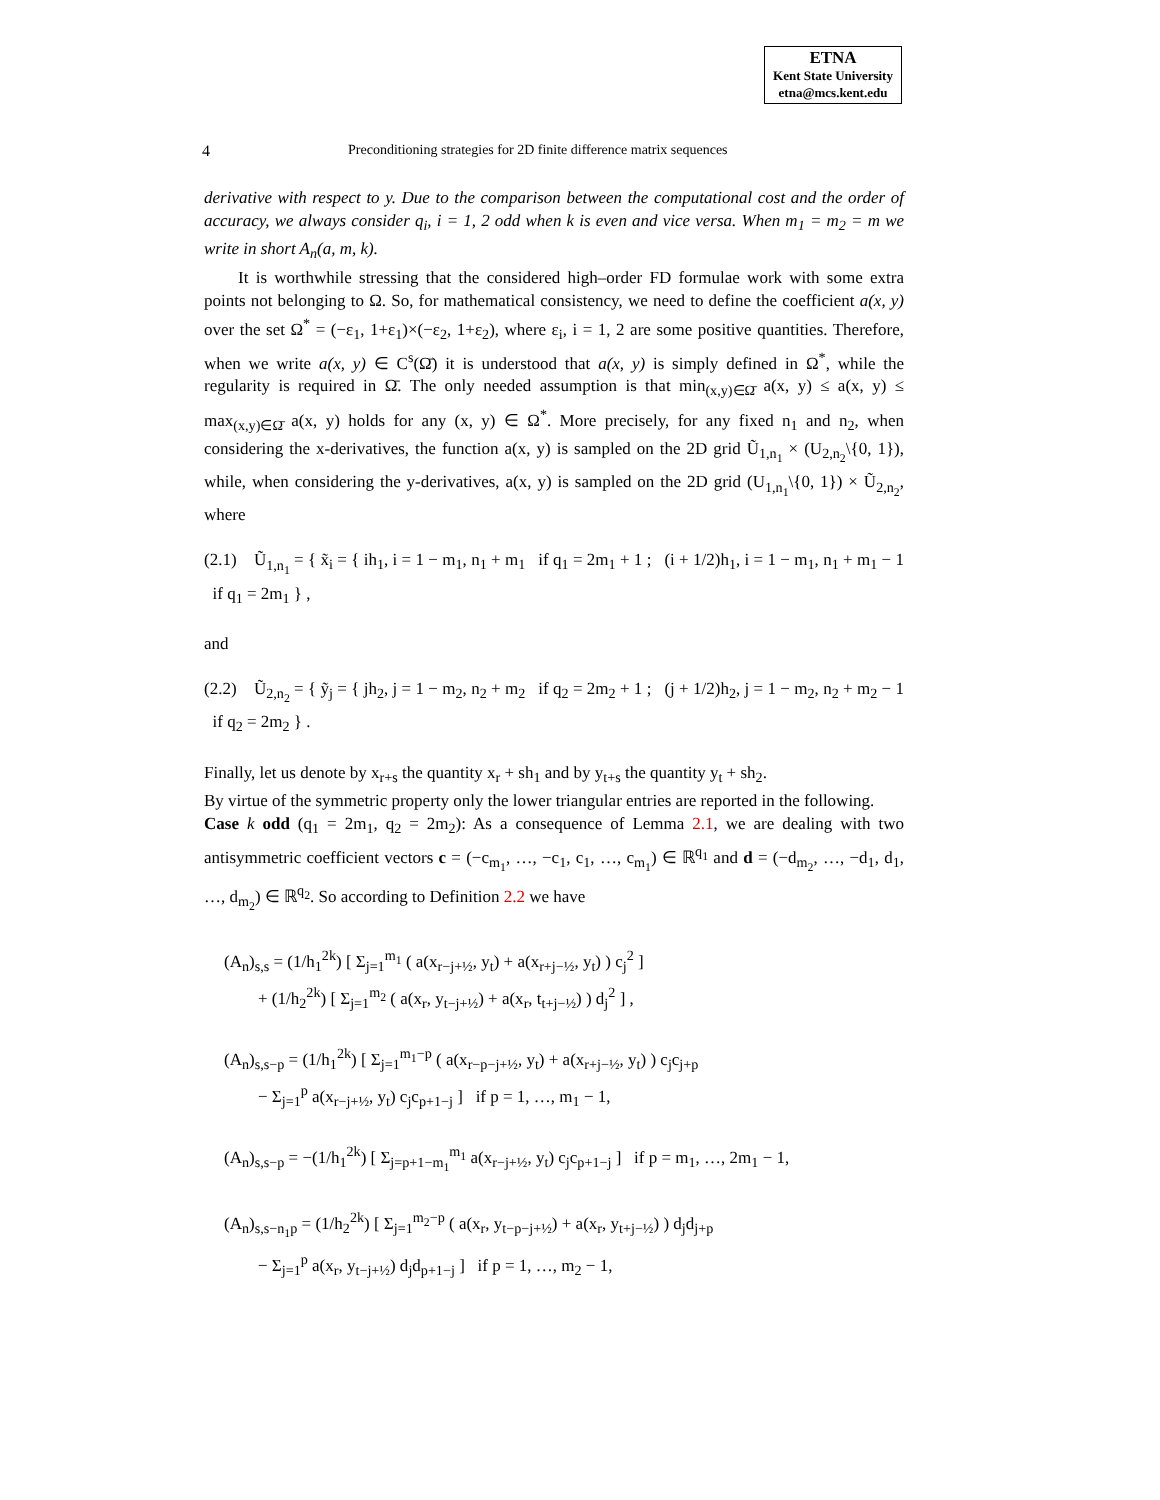ETNA
Kent State University
etna@mcs.kent.edu
4 Preconditioning strategies for 2D finite difference matrix sequences
derivative with respect to y. Due to the comparison between the computational cost and the order of accuracy, we always consider q<sub>i</sub>, i = 1, 2 odd when k is even and vice versa. When m<sub>1</sub> = m<sub>2</sub> = m we write in short A<sub>n</sub>(a, m, k).
It is worthwhile stressing that the considered high–order FD formulae work with some extra points not belonging to Ω. So, for mathematical consistency, we need to define the coefficient a(x, y) over the set Ω<sup>*</sup> = (−ε<sub>1</sub>, 1+ε<sub>1</sub>)×(−ε<sub>2</sub>, 1+ε<sub>2</sub>), where ε<sub>i</sub>, i = 1, 2 are some positive quantities. Therefore, when we write a(x, y) ∈ C<sup>s</sup>(Ω̄) it is understood that a(x, y) is simply defined in Ω<sup>*</sup>, while the regularity is required in Ω̄. The only needed assumption is that min<sub>(x,y)∈Ω̄</sub> a(x, y) ≤ a(x, y) ≤ max<sub>(x,y)∈Ω̄</sub> a(x, y) holds for any (x, y) ∈ Ω<sup>*</sup>. More precisely, for any fixed n<sub>1</sub> and n<sub>2</sub>, when considering the x-derivatives, the function a(x, y) is sampled on the 2D grid Ũ<sub>1,n<sub>1</sub></sub> × (U<sub>2,n<sub>2</sub></sub>\{0, 1}), while, when considering the y-derivatives, a(x, y) is sampled on the 2D grid (U<sub>1,n<sub>1</sub></sub>\{0, 1}) × Ũ<sub>2,n<sub>2</sub></sub>, where
(2.1) Ũ<sub>1,n<sub>1</sub></sub> = { x̃<sub>i</sub> = { ih<sub>1</sub>, i = 1 − m<sub>1</sub>, n<sub>1</sub> + m<sub>1</sub> if q<sub>1</sub> = 2m<sub>1</sub> + 1 ; (i + 1/2)h<sub>1</sub>, i = 1 − m<sub>1</sub>, n<sub>1</sub> + m<sub>1</sub> − 1 if q<sub>1</sub> = 2m<sub>1</sub> } ,
and
(2.2) Ũ<sub>2,n<sub>2</sub></sub> = { ỹ<sub>j</sub> = { jh<sub>2</sub>, j = 1 − m<sub>2</sub>, n<sub>2</sub> + m<sub>2</sub> if q<sub>2</sub> = 2m<sub>2</sub> + 1 ; (j + 1/2)h<sub>2</sub>, j = 1 − m<sub>2</sub>, n<sub>2</sub> + m<sub>2</sub> − 1 if q<sub>2</sub> = 2m<sub>2</sub> } .
Finally, let us denote by x<sub>r+s</sub> the quantity x<sub>r</sub> + sh<sub>1</sub> and by y<sub>t+s</sub> the quantity y<sub>t</sub> + sh<sub>2</sub>.
By virtue of the symmetric property only the lower triangular entries are reported in the following.
Case k odd (q<sub>1</sub> = 2m<sub>1</sub>, q<sub>2</sub> = 2m<sub>2</sub>): As a consequence of Lemma 2.1, we are dealing with two antisymmetric coefficient vectors c = (−c<sub>m<sub>1</sub></sub>, …, −c<sub>1</sub>, c<sub>1</sub>, …, c<sub>m<sub>1</sub></sub>) ∈ ℝ<sup>q<sub>1</sub></sup> and d = (−d<sub>m<sub>2</sub></sub>, …, −d<sub>1</sub>, d<sub>1</sub>, …, d<sub>m<sub>2</sub></sub>) ∈ ℝ<sup>q<sub>2</sub></sup>. So according to Definition 2.2 we have
(A<sub>n</sub>)<sub>s,s</sub> = (1/h<sub>1</sub><sup>2k</sup>) [ Σ<sub>j=1</sub><sup>m<sub>1</sub></sup> ( a(x<sub>r−j+½</sub>, y<sub>t</sub>) + a(x<sub>r+j−½</sub>, y<sub>t</sub>) ) c<sub>j</sub><sup>2</sup> ]
+ (1/h<sub>2</sub><sup>2k</sup>) [ Σ<sub>j=1</sub><sup>m<sub>2</sub></sup> ( a(x<sub>r</sub>, y<sub>t−j+½</sub>) + a(x<sub>r</sub>, t<sub>t+j−½</sub>) ) d<sub>j</sub><sup>2</sup> ] ,
(A<sub>n</sub>)<sub>s,s−p</sub> = (1/h<sub>1</sub><sup>2k</sup>) [ Σ<sub>j=1</sub><sup>m<sub>1</sub>−p</sup> ( a(x<sub>r−p−j+½</sub>, y<sub>t</sub>) + a(x<sub>r+j−½</sub>, y<sub>t</sub>) ) c<sub>j</sub>c<sub>j+p</sub>
− Σ<sub>j=1</sub><sup>p</sup> a(x<sub>r−j+½</sub>, y<sub>t</sub>) c<sub>j</sub>c<sub>p+1−j</sub> ] if p = 1, …, m<sub>1</sub> − 1,
(A<sub>n</sub>)<sub>s,s−p</sub> = −(1/h<sub>1</sub><sup>2k</sup>) [ Σ<sub>j=p+1−m<sub>1</sub></sub><sup>m<sub>1</sub></sup> a(x<sub>r−j+½</sub>, y<sub>t</sub>) c<sub>j</sub>c<sub>p+1−j</sub> ] if p = m<sub>1</sub>, …, 2m<sub>1</sub> − 1,
(A<sub>n</sub>)<sub>s,s−n<sub>1</sub>p</sub> = (1/h<sub>2</sub><sup>2k</sup>) [ Σ<sub>j=1</sub><sup>m<sub>2</sub>−p</sup> ( a(x<sub>r</sub>, y<sub>t−p−j+½</sub>) + a(x<sub>r</sub>, y<sub>t+j−½</sub>) ) d<sub>j</sub>d<sub>j+p</sub>
− Σ<sub>j=1</sub><sup>p</sup> a(x<sub>r</sub>, y<sub>t−j+½</sub>) d<sub>j</sub>d<sub>p+1−j</sub> ] if p = 1, …, m<sub>2</sub> − 1,